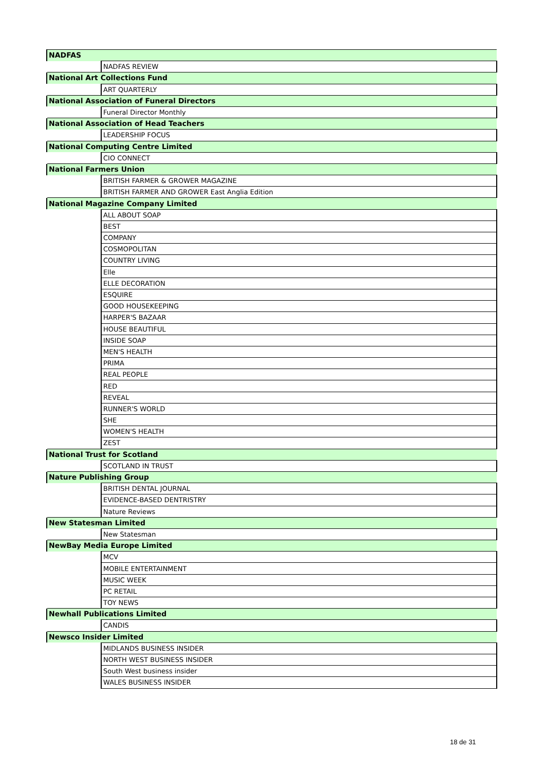| NADFAS | |
| | NADFAS REVIEW |
| National Art Collections Fund | |
| | ART QUARTERLY |
| National Association of Funeral Directors | |
| | Funeral Director Monthly |
| National Association of Head Teachers | |
| | LEADERSHIP FOCUS |
| National Computing Centre Limited | |
| | CIO CONNECT |
| National Farmers Union | |
| | BRITISH FARMER & GROWER MAGAZINE |
| | BRITISH FARMER AND GROWER East Anglia Edition |
| National Magazine Company Limited | |
| | ALL ABOUT SOAP |
| | BEST |
| | COMPANY |
| | COSMOPOLITAN |
| | COUNTRY LIVING |
| | Elle |
| | ELLE DECORATION |
| | ESQUIRE |
| | GOOD HOUSEKEEPING |
| | HARPER'S BAZAAR |
| | HOUSE BEAUTIFUL |
| | INSIDE SOAP |
| | MEN'S HEALTH |
| | PRIMA |
| | REAL PEOPLE |
| | RED |
| | REVEAL |
| | RUNNER'S WORLD |
| | SHE |
| | WOMEN'S HEALTH |
| | ZEST |
| National Trust for Scotland | |
| | SCOTLAND IN TRUST |
| Nature Publishing Group | |
| | BRITISH DENTAL JOURNAL |
| | EVIDENCE-BASED DENTRISTRY |
| | Nature Reviews |
| New Statesman Limited | |
| | New Statesman |
| NewBay Media Europe Limited | |
| | MCV |
| | MOBILE ENTERTAINMENT |
| | MUSIC WEEK |
| | PC RETAIL |
| | TOY NEWS |
| Newhall Publications Limited | |
| | CANDIS |
| Newsco Insider Limited | |
| | MIDLANDS BUSINESS INSIDER |
| | NORTH WEST BUSINESS INSIDER |
| | South West business insider |
| | WALES BUSINESS INSIDER |
18 de 31